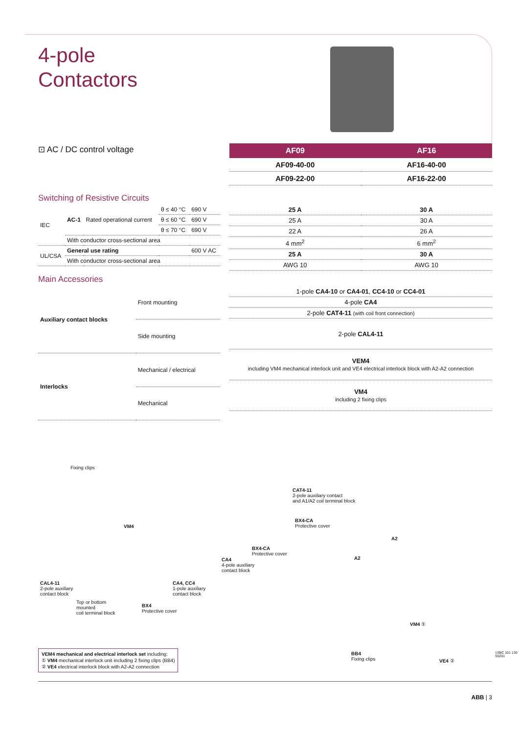4-pole
Contactors
⊡ AC / DC control voltage
| AF09 | AF16 |
| --- | --- |
| AF09-40-00 | AF16-40-00 |
| AF09-22-00 | AF16-22-00 |
Switching of Resistive Circuits
| IEC | AC-1 | Rated operational current | θ ≤ 40 °C | 690 V |
| | | | θ ≤ 60 °C | 690 V |
| | | | θ ≤ 70 °C | 690 V |
| | With conductor cross-sectional area | | | |
| UL/CSA | General use rating | | | 600 V AC |
| | With conductor cross-sectional area | | | |
| 25 A | 30 A |
| 25 A | 30 A |
| 22 A | 26 A |
| 4 mm<sup>2</sup> | 6 mm<sup>2</sup> |
| 25 A | 30 A |
| AWG 10 | AWG 10 |
Main Accessories
| Auxiliary contact blocks | Front mounting |
| | Side mounting |
| Interlocks | Mechanical / electrical |
| | Mechanical |
| 1-pole CA4-10 or CA4-01 , CC4-10 or CC4-01 |
| 4-pole CA4 |
| 2-pole CAT4-11 (with coil front connection) |
| 2-pole CAL4-11 |
| VEM4 including VM4 mechanical interlock unit and VE4 electrical interlock block with A2-A2 connection |
| VM4 including 2 fixing clips |
Fixing clips
VM4
CAT4-11
2-pole auxiliary contact
and A1/A2 coil terminal block
BX4-CA
Protective cover
BX4-CA
Protective cover
CA4
4-pole auxiliary
contact block
CAL4-11
2-pole auxiliary
contact block
CA4, CC4
1-pole auxiliary
contact block
Top or bottom
mounted
coil terminal block
BX4
Protective cover
A2
A2
VM4 ①
BB4
Fixing clips
VE4 ②
VEM4 mechanical and electrical interlock set including:
① VM4 mechanical interlock unit including 2 fixing clips (BB4)
② VE4 electrical interlock block with A2-A2 connection
1SBC 101 130 S0201
ABB | 3